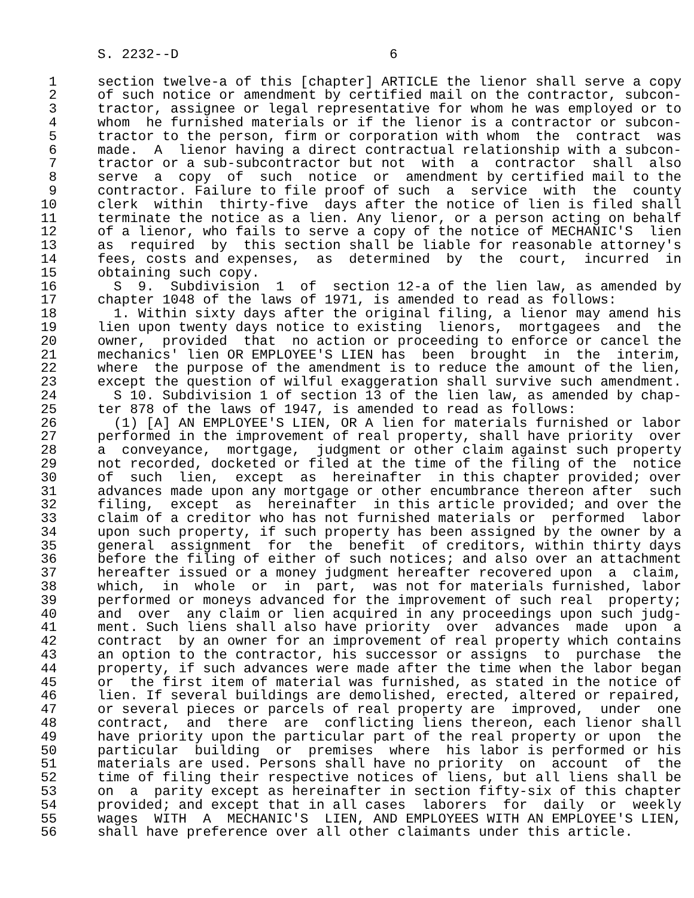S. 2232--D                          6

 1     section twelve-a of this [chapter] ARTICLE the lienor shall serve a copy
 2     of such notice or amendment by certified mail on the contractor, subcon-
 3     tractor, assignee or legal representative for whom he was employed or to
 4     whom  he furnished materials or if the lienor is a contractor or subcon-
 5     tractor to the person, firm or corporation with whom  the  contract  was
 6     made.  A  lienor having a direct contractual relationship with a subcon-
 7     tractor or a sub-subcontractor but not  with  a  contractor  shall  also
 8     serve  a  copy  of  such  notice  or  amendment by certified mail to the
 9     contractor. Failure to file proof of such  a  service  with  the  county
10     clerk  within  thirty-five  days after the notice of lien is filed shall
11     terminate the notice as a lien. Any lienor, or a person acting on behalf
12     of a lienor, who fails to serve a copy of the notice of MECHANIC'S  lien
13     as  required  by  this section shall be liable for reasonable attorney's
14     fees, costs and expenses,  as  determined  by  the  court,  incurred  in
15     obtaining such copy.
16       S  9.  Subdivision  1  of  section 12-a of the lien law, as amended by
17     chapter 1048 of the laws of 1971, is amended to read as follows:
18       1. Within sixty days after the original filing, a lienor may amend his
19     lien upon twenty days notice to existing  lienors,  mortgagees  and  the
20     owner,  provided  that  no action or proceeding to enforce or cancel the
21     mechanics' lien OR EMPLOYEE'S LIEN has  been  brought  in  the  interim,
22     where  the purpose of the amendment is to reduce the amount of the lien,
23     except the question of wilful exaggeration shall survive such amendment.
24       S 10. Subdivision 1 of section 13 of the lien law, as amended by chap-
25     ter 878 of the laws of 1947, is amended to read as follows:
26       (1) [A] AN EMPLOYEE'S LIEN, OR A lien for materials furnished or labor
27     performed in the improvement of real property, shall have priority  over
28     a  conveyance,  mortgage,  judgment or other claim against such property
29     not recorded, docketed or filed at the time of the filing of the  notice
30     of  such  lien,  except  as  hereinafter  in this chapter provided; over
31     advances made upon any mortgage or other encumbrance thereon after  such
32     filing,  except  as  hereinafter  in this article provided; and over the
33     claim of a creditor who has not furnished materials or  performed  labor
34     upon such property, if such property has been assigned by the owner by a
35     general  assignment  for  the  benefit  of creditors, within thirty days
36     before the filing of either of such notices; and also over an attachment
37     hereafter issued or a money judgment hereafter recovered upon  a  claim,
38     which,  in  whole  or  in  part,  was not for materials furnished, labor
39     performed or moneys advanced for the improvement of such real  property;
40     and  over  any claim or lien acquired in any proceedings upon such judg-
41     ment. Such liens shall also have priority  over  advances  made  upon  a
42     contract  by an owner for an improvement of real property which contains
43     an option to the contractor, his successor or assigns  to  purchase  the
44     property, if such advances were made after the time when the labor began
45     or  the first item of material was furnished, as stated in the notice of
46     lien. If several buildings are demolished, erected, altered or repaired,
47     or several pieces or parcels of real property are  improved,  under  one
48     contract,  and  there  are  conflicting liens thereon, each lienor shall
49     have priority upon the particular part of the real property or upon  the
50     particular  building  or  premises  where  his labor is performed or his
51     materials are used. Persons shall have no priority  on  account  of  the
52     time of filing their respective notices of liens, but all liens shall be
53     on  a  parity except as hereinafter in section fifty-six of this chapter
54     provided; and except that in all cases  laborers  for  daily  or  weekly
55     wages  WITH  A  MECHANIC'S  LIEN, AND EMPLOYEES WITH AN EMPLOYEE'S LIEN,
56     shall have preference over all other claimants under this article.